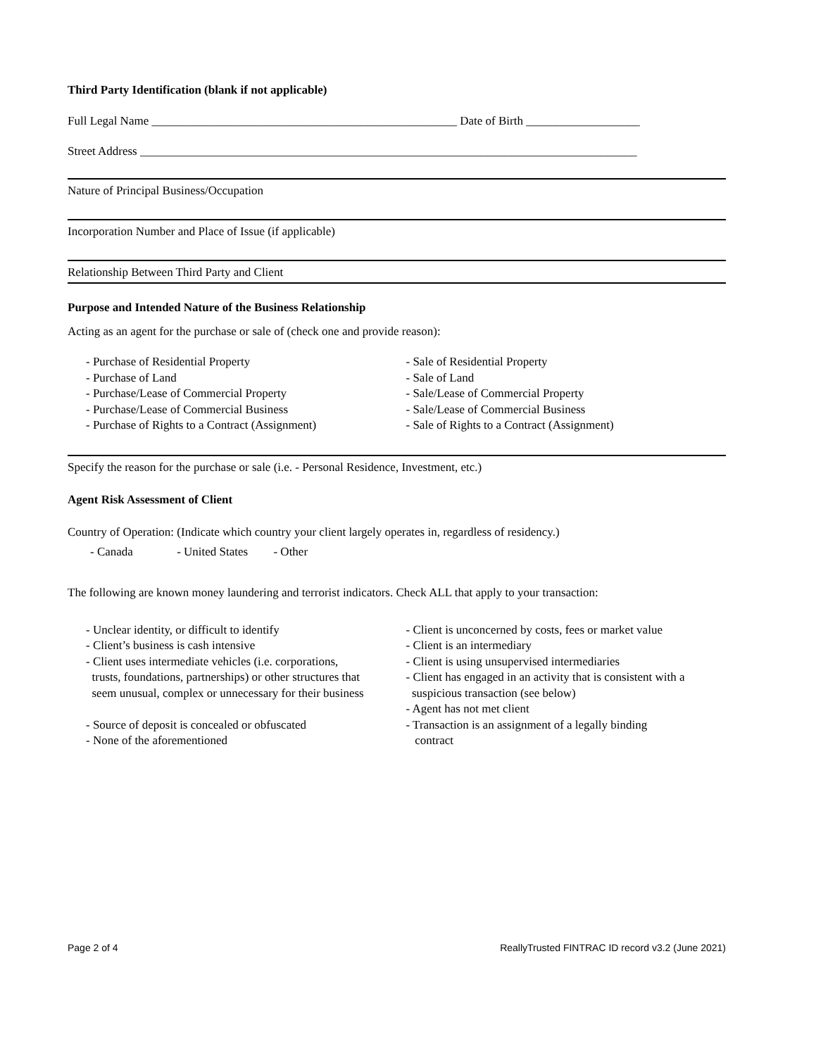Third Party Identification (blank if not applicable)
Full Legal Name ___________________________________________________ Date of Birth ___________________
Street Address ___________________________________________________________________________________
Nature of Principal Business/Occupation
Incorporation Number and Place of Issue (if applicable)
Relationship Between Third Party and Client
Purpose and Intended Nature of the Business Relationship
Acting as an agent for the purchase or sale of (check one and provide reason):
- Purchase of Residential Property
- Purchase of Land
- Purchase/Lease of Commercial Property
- Purchase/Lease of Commercial Business
- Purchase of Rights to a Contract (Assignment)
- Sale of Residential Property
- Sale of Land
- Sale/Lease of Commercial Property
- Sale/Lease of Commercial Business
- Sale of Rights to a Contract (Assignment)
Specify the reason for the purchase or sale (i.e. - Personal Residence, Investment, etc.)
Agent Risk Assessment of Client
Country of Operation: (Indicate which country your client largely operates in, regardless of residency.)
- Canada - United States - Other
The following are known money laundering and terrorist indicators. Check ALL that apply to your transaction:
- Unclear identity, or difficult to identify
- Client’s business is cash intensive
- Client uses intermediate vehicles (i.e. corporations,
trusts, foundations, partnerships) or other structures that
seem unusual, complex or unnecessary for their business
- Source of deposit is concealed or obfuscated
- None of the aforementioned
- Client is unconcerned by costs, fees or market value
- Client is an intermediary
- Client is using unsupervised intermediaries
- Client has engaged in an activity that is consistent with a
suspicious transaction (see below)
- Agent has not met client
- Transaction is an assignment of a legally binding
contract
Page 2 of 4 ReallyTrusted FINTRAC ID record v3.2 (June 2021)